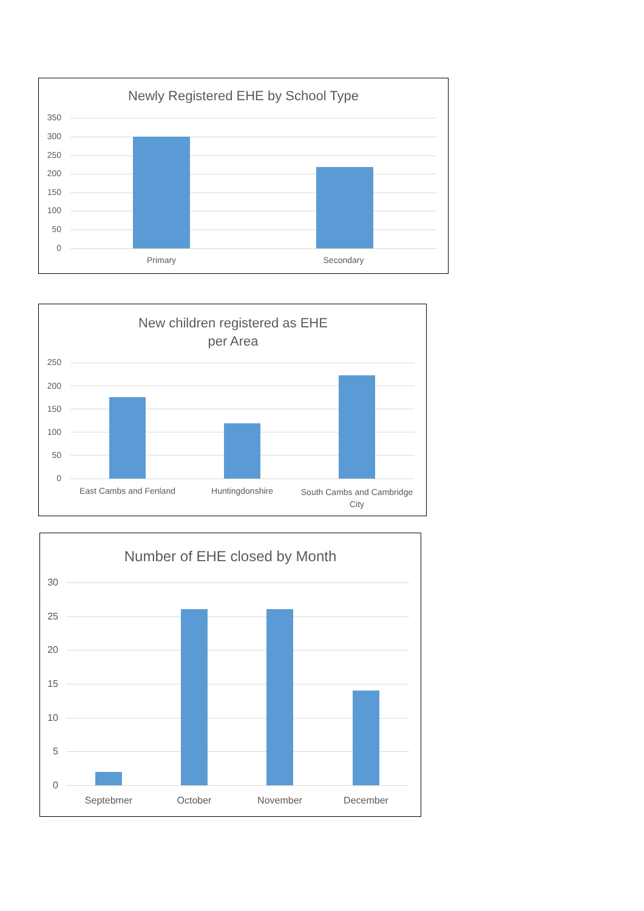Newly Registered EHE by School Type
350
300
250
200
150
100
50
0
Primary Secondary
New children registered as EHE
per Area
250
200
150
100
50
0
East Cambs and Fenland
Huntingdonshire
South Cambs and Cambridge City
Number of EHE closed by Month
30
25
20
15
10
5
0
Septebmer October November December